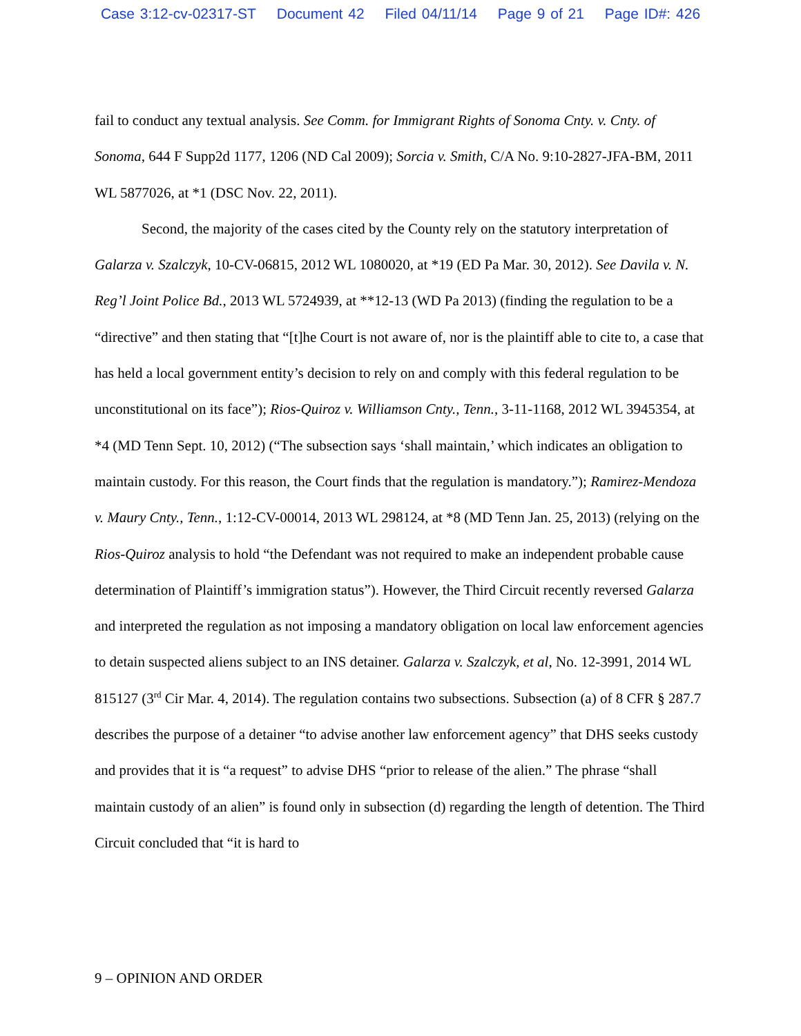Case 3:12-cv-02317-ST Document 42 Filed 04/11/14 Page 9 of 21 Page ID#: 426
fail to conduct any textual analysis. See Comm. for Immigrant Rights of Sonoma Cnty. v. Cnty. of Sonoma, 644 F Supp2d 1177, 1206 (ND Cal 2009); Sorcia v. Smith, C/A No. 9:10-2827-JFA-BM, 2011 WL 5877026, at *1 (DSC Nov. 22, 2011).
Second, the majority of the cases cited by the County rely on the statutory interpretation of Galarza v. Szalczyk, 10-CV-06815, 2012 WL 1080020, at *19 (ED Pa Mar. 30, 2012). See Davila v. N. Reg’l Joint Police Bd., 2013 WL 5724939, at **12-13 (WD Pa 2013) (finding the regulation to be a “directive” and then stating that “[t]he Court is not aware of, nor is the plaintiff able to cite to, a case that has held a local government entity’s decision to rely on and comply with this federal regulation to be unconstitutional on its face”); Rios-Quiroz v. Williamson Cnty., Tenn., 3-11-1168, 2012 WL 3945354, at *4 (MD Tenn Sept. 10, 2012) (“The subsection says ‘shall maintain,’ which indicates an obligation to maintain custody. For this reason, the Court finds that the regulation is mandatory.”); Ramirez-Mendoza v. Maury Cnty., Tenn., 1:12-CV-00014, 2013 WL 298124, at *8 (MD Tenn Jan. 25, 2013) (relying on the Rios-Quiroz analysis to hold “the Defendant was not required to make an independent probable cause determination of Plaintiff’s immigration status”). However, the Third Circuit recently reversed Galarza and interpreted the regulation as not imposing a mandatory obligation on local law enforcement agencies to detain suspected aliens subject to an INS detainer. Galarza v. Szalczyk, et al, No. 12-3991, 2014 WL 815127 (3<sup>rd</sup> Cir Mar. 4, 2014). The regulation contains two subsections. Subsection (a) of 8 CFR § 287.7 describes the purpose of a detainer “to advise another law enforcement agency” that DHS seeks custody and provides that it is “a request” to advise DHS “prior to release of the alien.” The phrase “shall maintain custody of an alien” is found only in subsection (d) regarding the length of detention. The Third Circuit concluded that “it is hard to
9 – OPINION AND ORDER